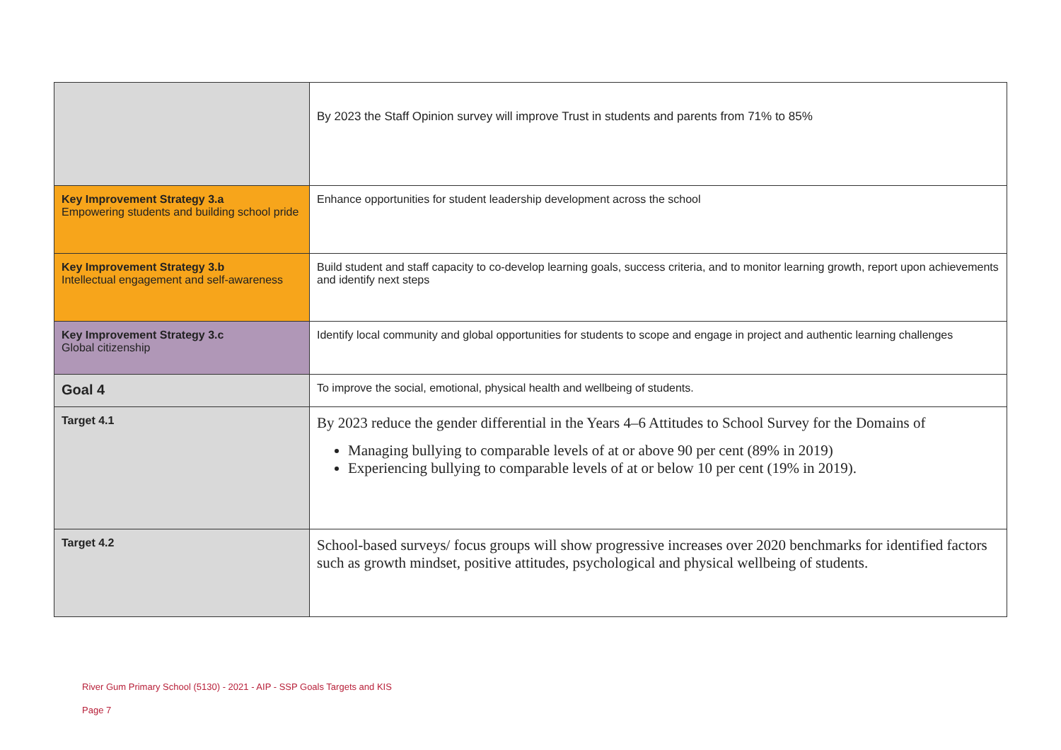| | By 2023 the Staff Opinion survey will improve Trust in students and parents from 71% to 85% |
| Key Improvement Strategy 3.a Empowering students and building school pride | Enhance opportunities for student leadership development across the school |
| Key Improvement Strategy 3.b Intellectual engagement and self-awareness | Build student and staff capacity to co-develop learning goals, success criteria, and to monitor learning growth, report upon achievements and identify next steps |
| Key Improvement Strategy 3.c Global citizenship | Identify local community and global opportunities for students to scope and engage in project and authentic learning challenges |
| Goal 4 | To improve the social, emotional, physical health and wellbeing of students. |
| Target 4.1 | By 2023 reduce the gender differential in the Years 4–6 Attitudes to School Survey for the Domains of Managing bullying to comparable levels of at or above 90 per cent (89% in 2019) Experiencing bullying to comparable levels of at or below 10 per cent (19% in 2019). |
| Target 4.2 | School-based surveys/ focus groups will show progressive increases over 2020 benchmarks for identified factors such as growth mindset, positive attitudes, psychological and physical wellbeing of students. |
River Gum Primary School (5130) - 2021 - AIP - SSP Goals Targets and KIS
Page 7